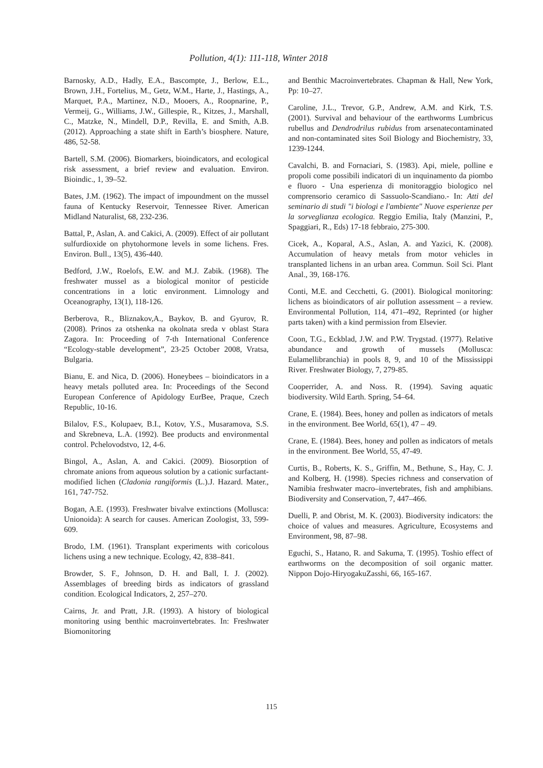Pollution, 4(1): 111-118, Winter 2018
Barnosky, A.D., Hadly, E.A., Bascompte, J., Berlow, E.L., Brown, J.H., Fortelius, M., Getz, W.M., Harte, J., Hastings, A., Marquet, P.A., Martinez, N.D., Mooers, A., Roopnarine, P., Vermeij, G., Williams, J.W., Gillespie, R., Kitzes, J., Marshall, C., Matzke, N., Mindell, D.P., Revilla, E. and Smith, A.B. (2012). Approaching a state shift in Earth’s biosphere. Nature, 486, 52-58.
Bartell, S.M. (2006). Biomarkers, bioindicators, and ecological risk assessment, a brief review and evaluation. Environ. Bioindic., 1, 39–52.
Bates, J.M. (1962). The impact of impoundment on the mussel fauna of Kentucky Reservoir, Tennessee River. American Midland Naturalist, 68, 232-236.
Battal, P., Aslan, A. and Cakici, A. (2009). Effect of air pollutant sulfurdioxide on phytohormone levels in some lichens. Fres. Environ. Bull., 13(5), 436-440.
Bedford, J.W., Roelofs, E.W. and M.J. Zabik. (1968). The freshwater mussel as a biological monitor of pesticide concentrations in a lotic environment. Limnology and Oceanography, 13(1), 118-126.
Berberova, R., Bliznakov,A., Baykov, B. and Gyurov, R. (2008). Prinos za otshenka na okolnata sreda v oblast Stara Zagora. In: Proceeding of 7-th International Conference “Ecology-stable development”, 23-25 October 2008, Vratsa, Bulgaria.
Bianu, E. and Nica, D. (2006). Honeybees – bioindicators in a heavy metals polluted area. In: Proceedings of the Second European Conference of Apidology EurBee, Praque, Czech Republic, 10-16.
Bilalov, F.S., Kolupaev, B.I., Kotov, Y.S., Musaramova, S.S. and Skrebneva, L.A. (1992). Bee products and environmental control. Pchelovodstvo, 12, 4-6.
Bingol, A., Aslan, A. and Cakici. (2009). Biosorption of chromate anions from aqueous solution by a cationic surfactant-modified lichen (Cladonia rangiformis (L.).J. Hazard. Mater., 161, 747-752.
Bogan, A.E. (1993). Freshwater bivalve extinctions (Mollusca: Unionoida): A search for causes. American Zoologist, 33, 599-609.
Brodo, I.M. (1961). Transplant experiments with coricolous lichens using a new technique. Ecology, 42, 838–841.
Browder, S. F., Johnson, D. H. and Ball, I. J. (2002). Assemblages of breeding birds as indicators of grassland condition. Ecological Indicators, 2, 257–270.
Cairns, Jr. and Pratt, J.R. (1993). A history of biological monitoring using benthic macroinvertebrates. In: Freshwater Biomonitoring
and Benthic Macroinvertebrates. Chapman & Hall, New York, Pp: 10–27.
Caroline, J.L., Trevor, G.P., Andrew, A.M. and Kirk, T.S. (2001). Survival and behaviour of the earthworms Lumbricus rubellus and Dendrodrilus rubidus from arsenatecontaminated and non-contaminated sites Soil Biology and Biochemistry, 33, 1239-1244.
Cavalchi, B. and Fornaciari, S. (1983). Api, miele, polline e propoli come possibili indicatori di un inquinamento da piombo e fluoro - Una esperienza di monitoraggio biologico nel comprensorio ceramico di Sassuolo-Scandiano.- In: Atti del seminario di studi "i biologi e l'ambiente" Nuove esperienze per la sorveglianza ecologica. Reggio Emilia, Italy (Manzini, P., Spaggiari, R., Eds) 17-18 febbraio, 275-300.
Cicek, A., Koparal, A.S., Aslan, A. and Yazici, K. (2008). Accumulation of heavy metals from motor vehicles in transplanted lichens in an urban area. Commun. Soil Sci. Plant Anal., 39, 168-176.
Conti, M.E. and Cecchetti, G. (2001). Biological monitoring: lichens as bioindicators of air pollution assessment – a review. Environmental Pollution, 114, 471–492, Reprinted (or higher parts taken) with a kind permission from Elsevier.
Coon, T.G., Eckblad, J.W. and P.W. Trygstad. (1977). Relative abundance and growth of mussels (Mollusca: Eulamellibranchia) in pools 8, 9, and 10 of the Mississippi River. Freshwater Biology, 7, 279-85.
Cooperrider, A. and Noss. R. (1994). Saving aquatic biodiversity. Wild Earth. Spring, 54–64.
Crane, E. (1984). Bees, honey and pollen as indicators of metals in the environment. Bee World, 65(1), 47 – 49.
Crane, E. (1984). Bees, honey and pollen as indicators of metals in the environment. Bee World, 55, 47-49.
Curtis, B., Roberts, K. S., Griffin, M., Bethune, S., Hay, C. J. and Kolberg, H. (1998). Species richness and conservation of Namibia freshwater macro–invertebrates, fish and amphibians. Biodiversity and Conservation, 7, 447–466.
Duelli, P. and Obrist, M. K. (2003). Biodiversity indicators: the choice of values and measures. Agriculture, Ecosystems and Environment, 98, 87–98.
Eguchi, S., Hatano, R. and Sakuma, T. (1995). Toshio effect of earthworms on the decomposition of soil organic matter. Nippon Dojo-HiryogakuZasshi, 66, 165-167.
115